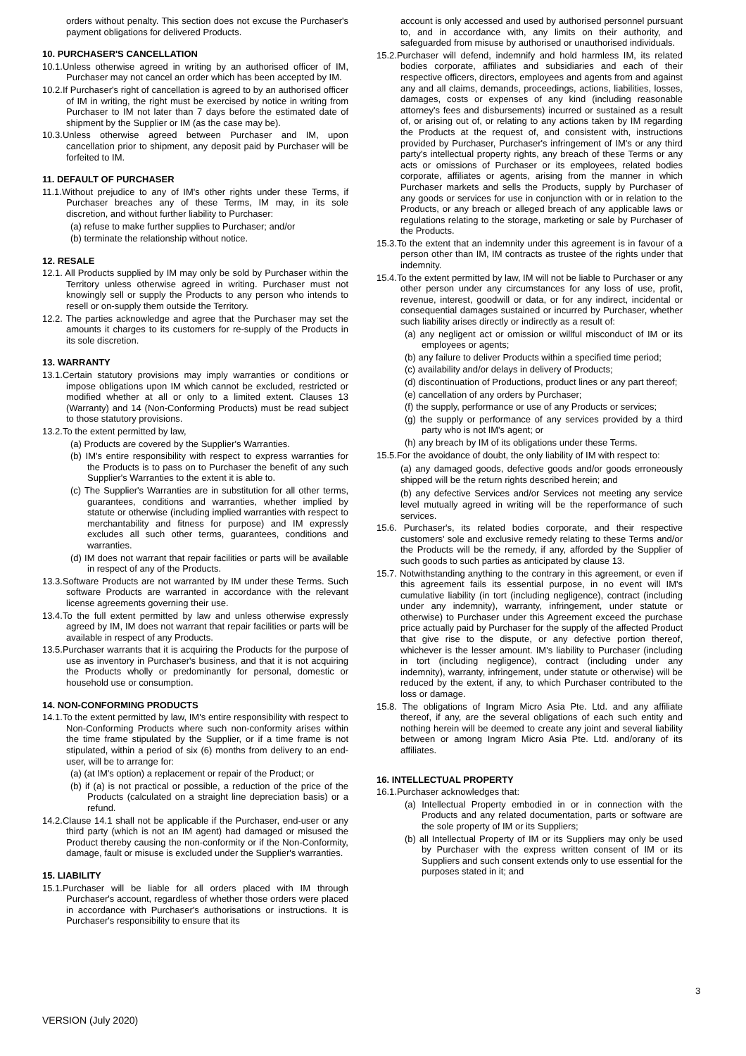orders without penalty. This section does not excuse the Purchaser's payment obligations for delivered Products.
10. PURCHASER'S CANCELLATION
10.1.Unless otherwise agreed in writing by an authorised officer of IM, Purchaser may not cancel an order which has been accepted by IM.
10.2.If Purchaser's right of cancellation is agreed to by an authorised officer of IM in writing, the right must be exercised by notice in writing from Purchaser to IM not later than 7 days before the estimated date of shipment by the Supplier or IM (as the case may be).
10.3.Unless otherwise agreed between Purchaser and IM, upon cancellation prior to shipment, any deposit paid by Purchaser will be forfeited to IM.
11. DEFAULT OF PURCHASER
11.1.Without prejudice to any of IM's other rights under these Terms, if Purchaser breaches any of these Terms, IM may, in its sole discretion, and without further liability to Purchaser:
(a) refuse to make further supplies to Purchaser; and/or
(b) terminate the relationship without notice.
12. RESALE
12.1. All Products supplied by IM may only be sold by Purchaser within the Territory unless otherwise agreed in writing. Purchaser must not knowingly sell or supply the Products to any person who intends to resell or on-supply them outside the Territory.
12.2. The parties acknowledge and agree that the Purchaser may set the amounts it charges to its customers for re-supply of the Products in its sole discretion.
13. WARRANTY
13.1.Certain statutory provisions may imply warranties or conditions or impose obligations upon IM which cannot be excluded, restricted or modified whether at all or only to a limited extent. Clauses 13 (Warranty) and 14 (Non-Conforming Products) must be read subject to those statutory provisions.
13.2.To the extent permitted by law,
(a) Products are covered by the Supplier's Warranties.
(b) IM's entire responsibility with respect to express warranties for the Products is to pass on to Purchaser the benefit of any such Supplier's Warranties to the extent it is able to.
(c) The Supplier's Warranties are in substitution for all other terms, guarantees, conditions and warranties, whether implied by statute or otherwise (including implied warranties with respect to merchantability and fitness for purpose) and IM expressly excludes all such other terms, guarantees, conditions and warranties.
(d) IM does not warrant that repair facilities or parts will be available in respect of any of the Products.
13.3.Software Products are not warranted by IM under these Terms. Such software Products are warranted in accordance with the relevant license agreements governing their use.
13.4.To the full extent permitted by law and unless otherwise expressly agreed by IM, IM does not warrant that repair facilities or parts will be available in respect of any Products.
13.5.Purchaser warrants that it is acquiring the Products for the purpose of use as inventory in Purchaser's business, and that it is not acquiring the Products wholly or predominantly for personal, domestic or household use or consumption.
14. NON-CONFORMING PRODUCTS
14.1.To the extent permitted by law, IM's entire responsibility with respect to Non-Conforming Products where such non-conformity arises within the time frame stipulated by the Supplier, or if a time frame is not stipulated, within a period of six (6) months from delivery to an end-user, will be to arrange for:
(a) (at IM's option) a replacement or repair of the Product; or
(b) if (a) is not practical or possible, a reduction of the price of the Products (calculated on a straight line depreciation basis) or a refund.
14.2.Clause 14.1 shall not be applicable if the Purchaser, end-user or any third party (which is not an IM agent) had damaged or misused the Product thereby causing the non-conformity or if the Non-Conformity, damage, fault or misuse is excluded under the Supplier's warranties.
15. LIABILITY
15.1.Purchaser will be liable for all orders placed with IM through Purchaser's account, regardless of whether those orders were placed in accordance with Purchaser's authorisations or instructions. It is Purchaser's responsibility to ensure that its
account is only accessed and used by authorised personnel pursuant to, and in accordance with, any limits on their authority, and safeguarded from misuse by authorised or unauthorised individuals.
15.2.Purchaser will defend, indemnify and hold harmless IM, its related bodies corporate, affiliates and subsidiaries and each of their respective officers, directors, employees and agents from and against any and all claims, demands, proceedings, actions, liabilities, losses, damages, costs or expenses of any kind (including reasonable attorney's fees and disbursements) incurred or sustained as a result of, or arising out of, or relating to any actions taken by IM regarding the Products at the request of, and consistent with, instructions provided by Purchaser, Purchaser's infringement of IM's or any third party's intellectual property rights, any breach of these Terms or any acts or omissions of Purchaser or its employees, related bodies corporate, affiliates or agents, arising from the manner in which Purchaser markets and sells the Products, supply by Purchaser of any goods or services for use in conjunction with or in relation to the Products, or any breach or alleged breach of any applicable laws or regulations relating to the storage, marketing or sale by Purchaser of the Products.
15.3.To the extent that an indemnity under this agreement is in favour of a person other than IM, IM contracts as trustee of the rights under that indemnity.
15.4.To the extent permitted by law, IM will not be liable to Purchaser or any other person under any circumstances for any loss of use, profit, revenue, interest, goodwill or data, or for any indirect, incidental or consequential damages sustained or incurred by Purchaser, whether such liability arises directly or indirectly as a result of:
(a) any negligent act or omission or willful misconduct of IM or its employees or agents;
(b) any failure to deliver Products within a specified time period;
(c) availability and/or delays in delivery of Products;
(d) discontinuation of Productions, product lines or any part thereof;
(e) cancellation of any orders by Purchaser;
(f) the supply, performance or use of any Products or services;
(g) the supply or performance of any services provided by a third party who is not IM's agent; or
(h) any breach by IM of its obligations under these Terms.
15.5.For the avoidance of doubt, the only liability of IM with respect to:
(a) any damaged goods, defective goods and/or goods erroneously shipped will be the return rights described herein; and
(b) any defective Services and/or Services not meeting any service level mutually agreed in writing will be the reperformance of such services.
15.6. Purchaser's, its related bodies corporate, and their respective customers' sole and exclusive remedy relating to these Terms and/or the Products will be the remedy, if any, afforded by the Supplier of such goods to such parties as anticipated by clause 13.
15.7. Notwithstanding anything to the contrary in this agreement, or even if this agreement fails its essential purpose, in no event will IM's cumulative liability (in tort (including negligence), contract (including under any indemnity), warranty, infringement, under statute or otherwise) to Purchaser under this Agreement exceed the purchase price actually paid by Purchaser for the supply of the affected Product that give rise to the dispute, or any defective portion thereof, whichever is the lesser amount. IM's liability to Purchaser (including in tort (including negligence), contract (including under any indemnity), warranty, infringement, under statute or otherwise) will be reduced by the extent, if any, to which Purchaser contributed to the loss or damage.
15.8. The obligations of Ingram Micro Asia Pte. Ltd. and any affiliate thereof, if any, are the several obligations of each such entity and nothing herein will be deemed to create any joint and several liability between or among Ingram Micro Asia Pte. Ltd. and/orany of its affiliates.
16. INTELLECTUAL PROPERTY
16.1.Purchaser acknowledges that:
(a) Intellectual Property embodied in or in connection with the Products and any related documentation, parts or software are the sole property of IM or its Suppliers;
(b) all Intellectual Property of IM or its Suppliers may only be used by Purchaser with the express written consent of IM or its Suppliers and such consent extends only to use essential for the purposes stated in it; and
3
VERSION (July 2020)